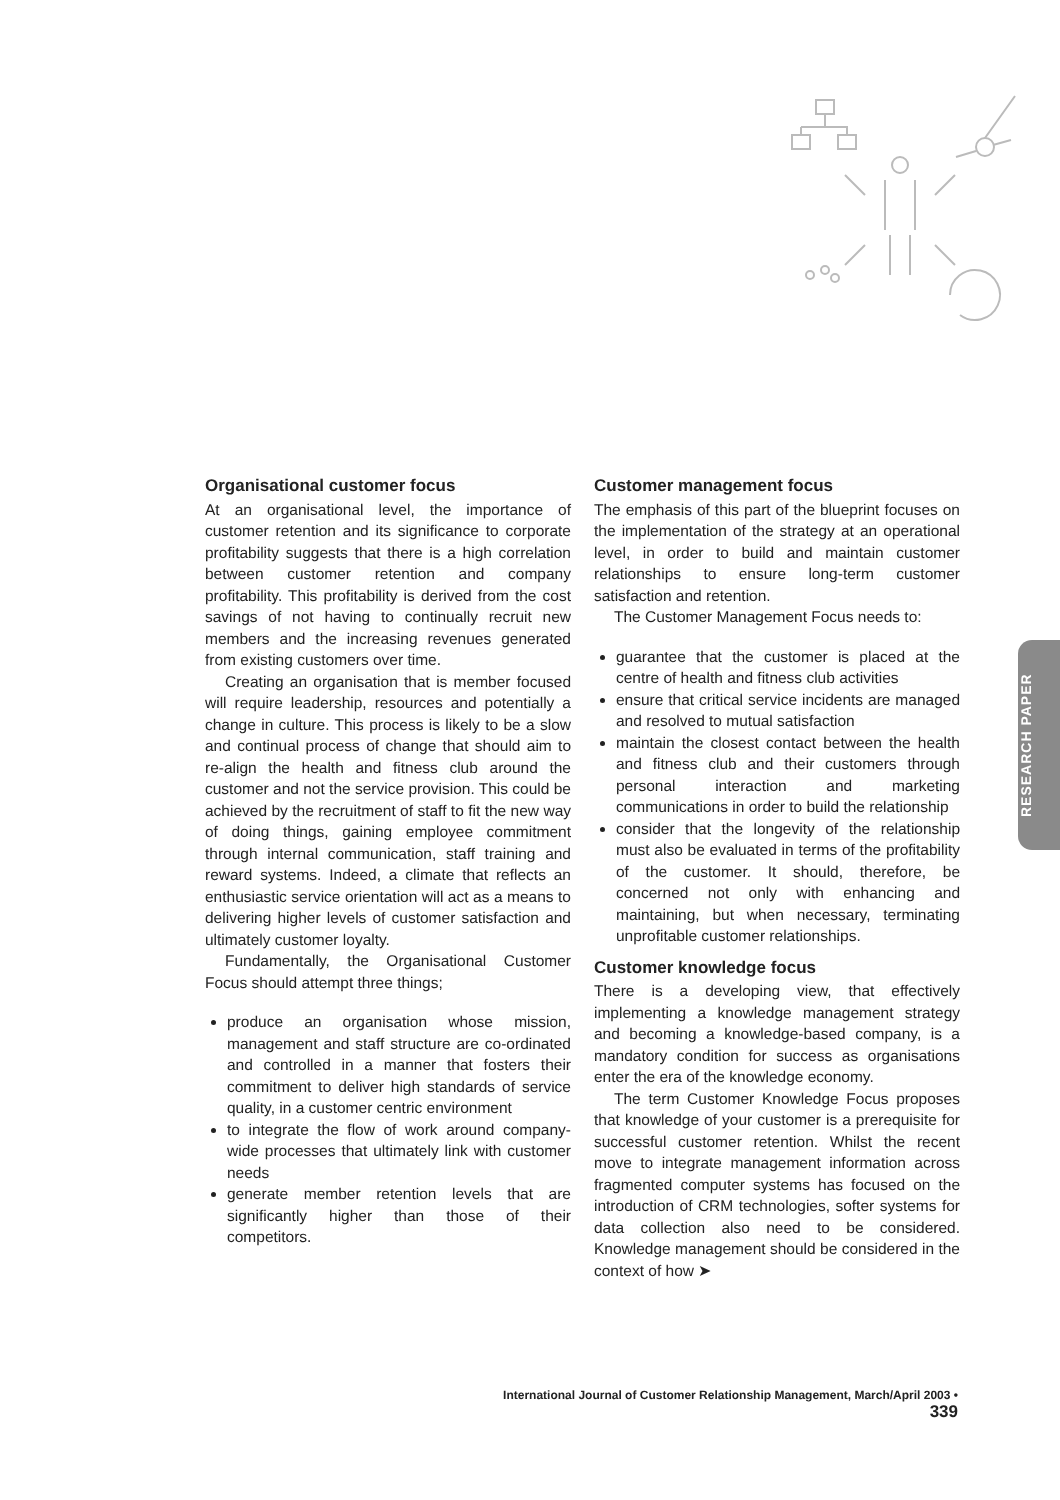RESEARCH PAPER
Organisational customer focus
At an organisational level, the importance of customer retention and its significance to corporate profitability suggests that there is a high correlation between customer retention and company profitability. This profitability is derived from the cost savings of not having to continually recruit new members and the increasing revenues generated from existing customers over time.
Creating an organisation that is member focused will require leadership, resources and potentially a change in culture. This process is likely to be a slow and continual process of change that should aim to re-align the health and fitness club around the customer and not the service provision. This could be achieved by the recruitment of staff to fit the new way of doing things, gaining employee commitment through internal communication, staff training and reward systems. Indeed, a climate that reflects an enthusiastic service orientation will act as a means to delivering higher levels of customer satisfaction and ultimately customer loyalty.
Fundamentally, the Organisational Customer Focus should attempt three things;
produce an organisation whose mission, management and staff structure are co-ordinated and controlled in a manner that fosters their commitment to deliver high standards of service quality, in a customer centric environment
to integrate the flow of work around company-wide processes that ultimately link with customer needs
generate member retention levels that are significantly higher than those of their competitors.
Customer management focus
The emphasis of this part of the blueprint focuses on the implementation of the strategy at an operational level, in order to build and maintain customer relationships to ensure long-term customer satisfaction and retention.
The Customer Management Focus needs to:
guarantee that the customer is placed at the centre of health and fitness club activities
ensure that critical service incidents are managed and resolved to mutual satisfaction
maintain the closest contact between the health and fitness club and their customers through personal interaction and marketing communications in order to build the relationship
consider that the longevity of the relationship must also be evaluated in terms of the profitability of the customer. It should, therefore, be concerned not only with enhancing and maintaining, but when necessary, terminating unprofitable customer relationships.
Customer knowledge focus
There is a developing view, that effectively implementing a knowledge management strategy and becoming a knowledge-based company, is a mandatory condition for success as organisations enter the era of the knowledge economy.
The term Customer Knowledge Focus proposes that knowledge of your customer is a prerequisite for successful customer retention. Whilst the recent move to integrate management information across fragmented computer systems has focused on the introduction of CRM technologies, softer systems for data collection also need to be considered. Knowledge management should be considered in the context of how ➤
International Journal of Customer Relationship Management, March/April 2003 • 339